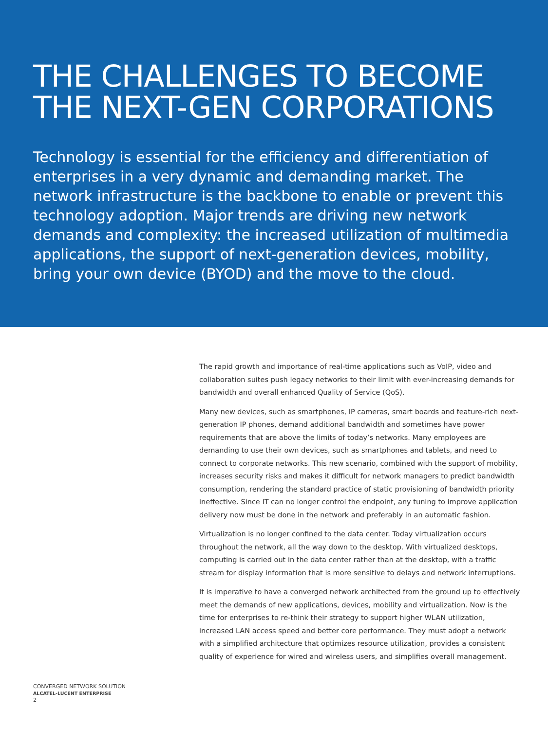THE CHALLENGES TO BECOME THE NEXT-GEN CORPORATIONS
Technology is essential for the efficiency and differentiation of enterprises in a very dynamic and demanding market. The network infrastructure is the backbone to enable or prevent this technology adoption. Major trends are driving new network demands and complexity: the increased utilization of multimedia applications, the support of next-generation devices, mobility, bring your own device (BYOD) and the move to the cloud.
The rapid growth and importance of real-time applications such as VoIP, video and collaboration suites push legacy networks to their limit with ever-increasing demands for bandwidth and overall enhanced Quality of Service (QoS).
Many new devices, such as smartphones, IP cameras, smart boards and feature-rich next-generation IP phones, demand additional bandwidth and sometimes have power requirements that are above the limits of today’s networks. Many employees are demanding to use their own devices, such as smartphones and tablets, and need to connect to corporate networks. This new scenario, combined with the support of mobility, increases security risks and makes it difficult for network managers to predict bandwidth consumption, rendering the standard practice of static provisioning of bandwidth priority ineffective. Since IT can no longer control the endpoint, any tuning to improve application delivery now must be done in the network and preferably in an automatic fashion.
Virtualization is no longer confined to the data center. Today virtualization occurs throughout the network, all the way down to the desktop. With virtualized desktops, computing is carried out in the data center rather than at the desktop, with a traffic stream for display information that is more sensitive to delays and network interruptions.
It is imperative to have a converged network architected from the ground up to effectively meet the demands of new applications, devices, mobility and virtualization. Now is the time for enterprises to re-think their strategy to support higher WLAN utilization, increased LAN access speed and better core performance. They must adopt a network with a simplified architecture that optimizes resource utilization, provides a consistent quality of experience for wired and wireless users, and simplifies overall management.
CONVERGED NETWORK SOLUTION
ALCATEL-LUCENT ENTERPRISE
2